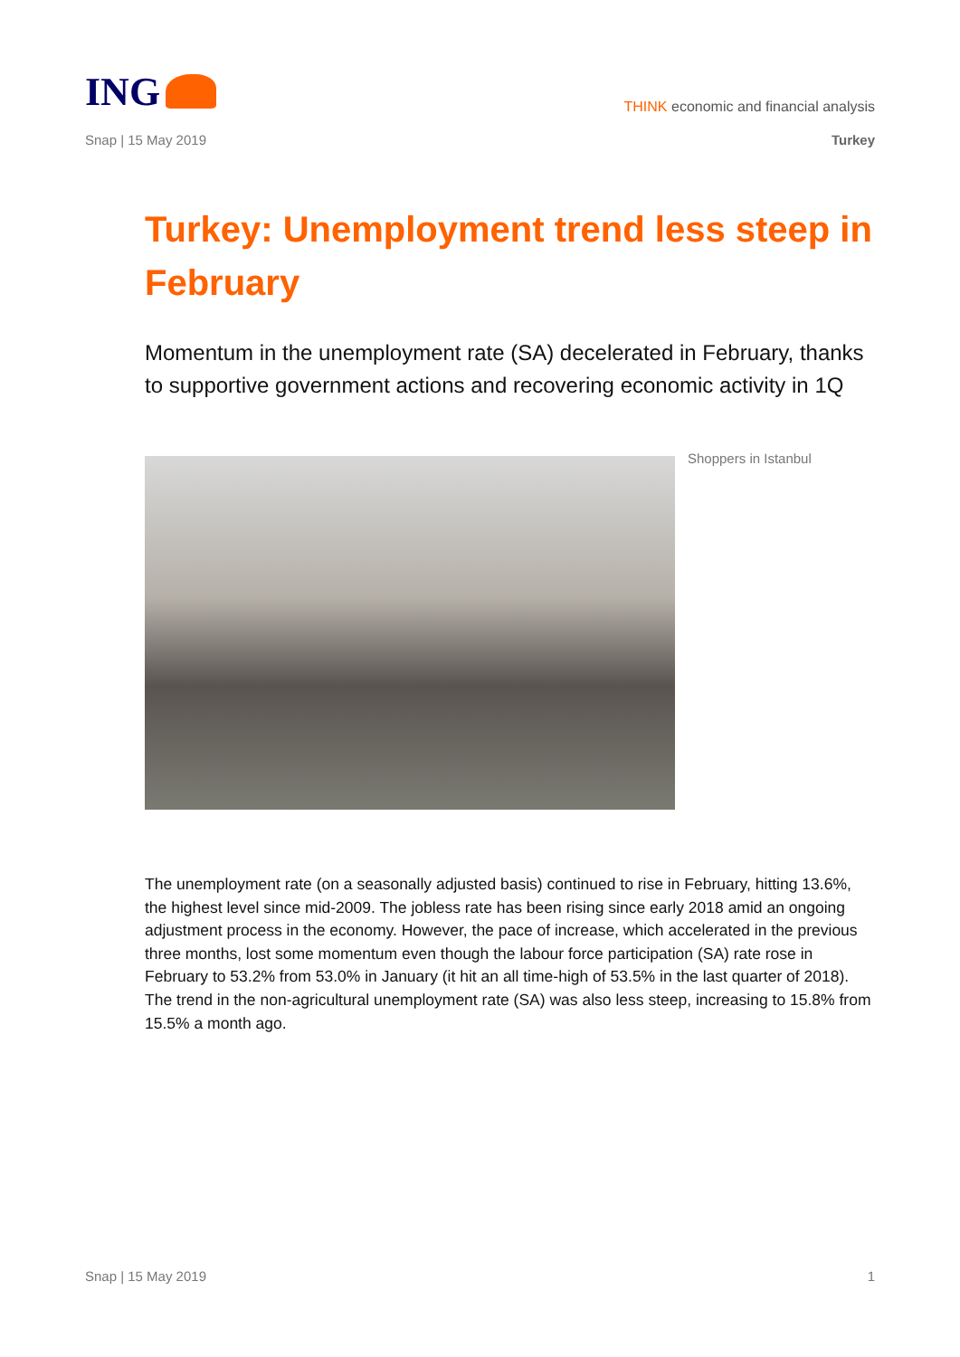ING
THINK economic and financial analysis
Snap | 15 May 2019 Turkey
Turkey: Unemployment trend less steep in February
Momentum in the unemployment rate (SA) decelerated in February, thanks to supportive government actions and recovering economic activity in 1Q
Shoppers in Istanbul
The unemployment rate (on a seasonally adjusted basis) continued to rise in February, hitting 13.6%, the highest level since mid-2009. The jobless rate has been rising since early 2018 amid an ongoing adjustment process in the economy. However, the pace of increase, which accelerated in the previous three months, lost some momentum even though the labour force participation (SA) rate rose in February to 53.2% from 53.0% in January (it hit an all time-high of 53.5% in the last quarter of 2018). The trend in the non-agricultural unemployment rate (SA) was also less steep, increasing to 15.8% from 15.5% a month ago.
Snap | 15 May 2019 1